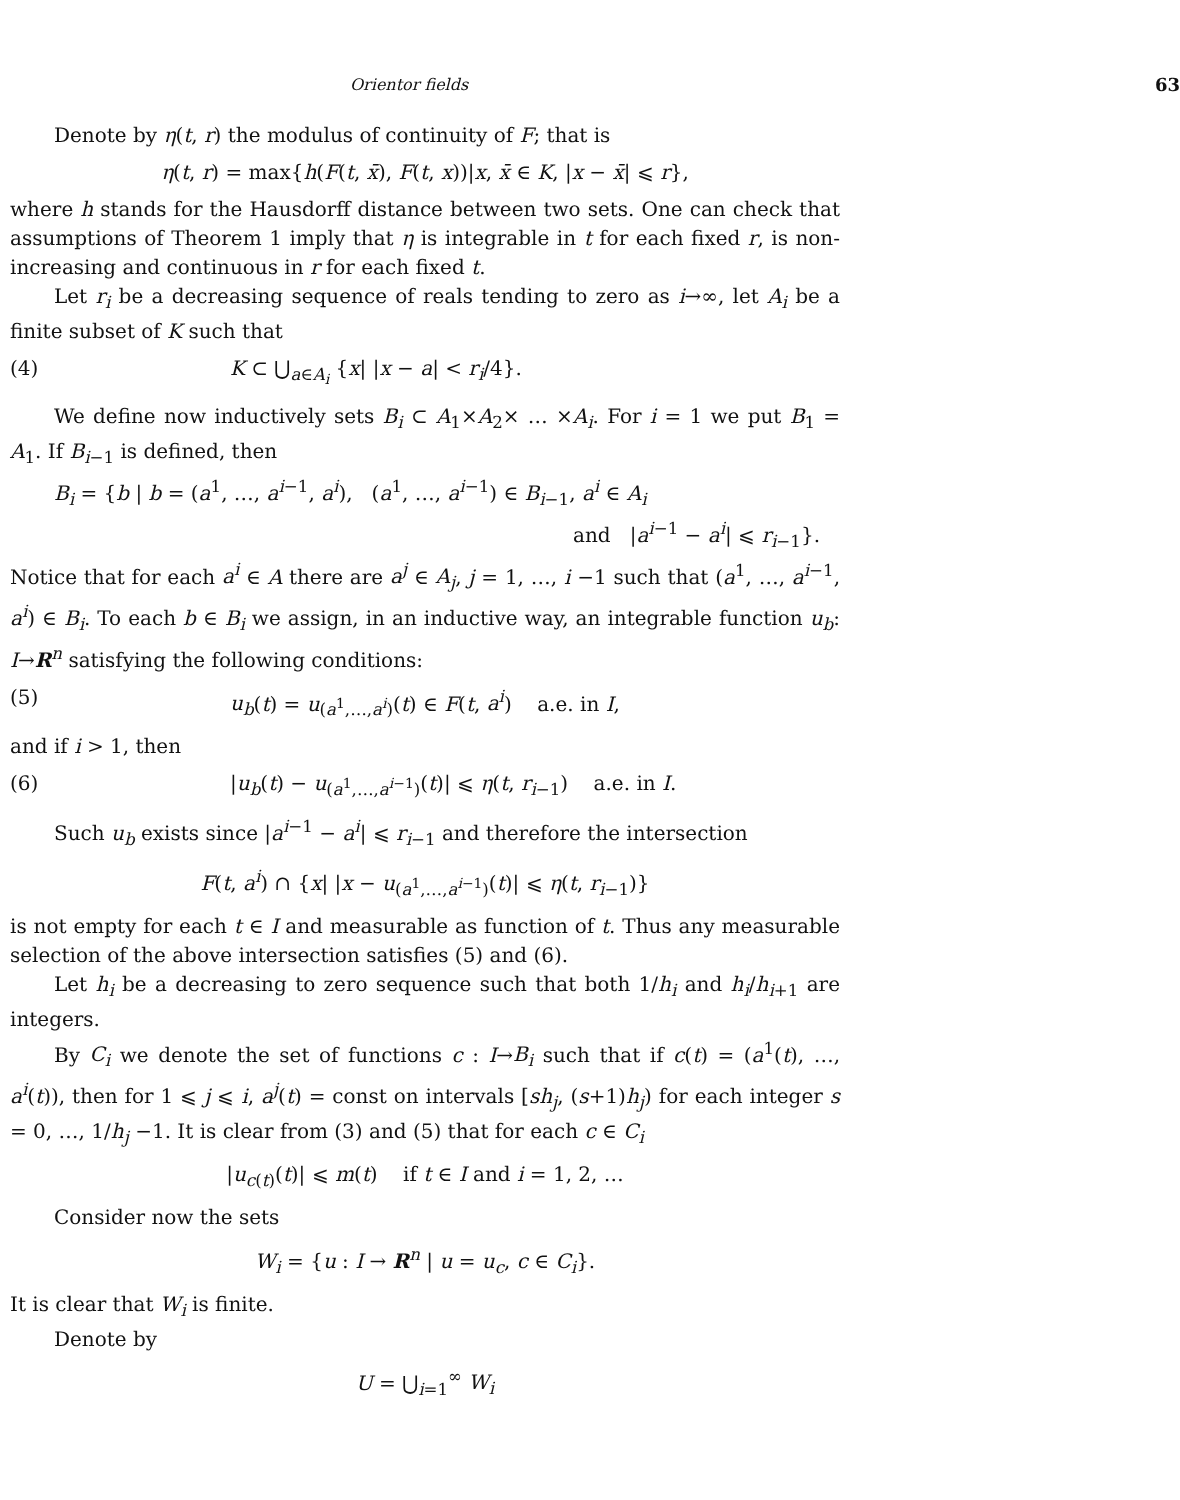Orientor fields 63
Denote by η(t, r) the modulus of continuity of F; that is
η(t, r) = max{h(F(t, x̄), F(t, x))|x, x̄ ∈ K, |x − x̄| ⩽ r},
where h stands for the Hausdorff distance between two sets. One can check that assumptions of Theorem 1 imply that η is integrable in t for each fixed r, is non-increasing and continuous in r for each fixed t.
Let r<sub>i</sub> be a decreasing sequence of reals tending to zero as i→∞, let A<sub>i</sub> be a finite subset of K such that
(4) K ⊂ ⋃<sub>a∈A<sub>i</sub></sub> {x| |x − a| < r<sub>i</sub>/4}.
We define now inductively sets B<sub>i</sub> ⊂ A<sub>1</sub>×A<sub>2</sub>× … ×A<sub>i</sub>. For i = 1 we put B<sub>1</sub> = A<sub>1</sub>. If B<sub>i−1</sub> is defined, then
B<sub>i</sub> = {b | b = (a<sup>1</sup>, …, a<sup>i−1</sup>, a<sup>i</sup>), (a<sup>1</sup>, …, a<sup>i−1</sup>) ∈ B<sub>i−1</sub>, a<sup>i</sup> ∈ A<sub>i</sub>
and |a<sup>i−1</sup> − a<sup>i</sup>| ⩽ r<sub>i−1</sub>}.
Notice that for each a<sup>i</sup> ∈ A there are a<sup>j</sup> ∈ A<sub>j</sub>, j = 1, …, i −1 such that (a<sup>1</sup>, …, a<sup>i−1</sup>, a<sup>i</sup>) ∈ B<sub>i</sub>. To each b ∈ B<sub>i</sub> we assign, in an inductive way, an integrable function u<sub>b</sub>: I→R<sup>n</sup> satisfying the following conditions:
(5) u<sub>b</sub>(t) = u<sub>(a<sup>1</sup>,…,a<sup>i</sup>)</sub>(t) ∈ F(t, a<sup>i</sup>) a.e. in I,
and if i > 1, then
(6) |u<sub>b</sub>(t) − u<sub>(a<sup>1</sup>,…,a<sup>i−1</sup>)</sub>(t)| ⩽ η(t, r<sub>i−1</sub>) a.e. in I.
Such u<sub>b</sub> exists since |a<sup>i−1</sup> − a<sup>i</sup>| ⩽ r<sub>i−1</sub> and therefore the intersection
F(t, a<sup>i</sup>) ∩ {x| |x − u<sub>(a<sup>1</sup>,…,a<sup>i−1</sup>)</sub>(t)| ⩽ η(t, r<sub>i−1</sub>)}
is not empty for each t ∈ I and measurable as function of t. Thus any measurable selection of the above intersection satisfies (5) and (6).
Let h<sub>i</sub> be a decreasing to zero sequence such that both 1/h<sub>i</sub> and h<sub>i</sub>/h<sub>i+1</sub> are integers.
By C<sub>i</sub> we denote the set of functions c : I→B<sub>i</sub> such that if c(t) = (a<sup>1</sup>(t), …, a<sup>i</sup>(t)), then for 1 ⩽ j ⩽ i, a<sup>j</sup>(t) = const on intervals [sh<sub>j</sub>, (s+1)h<sub>j</sub>) for each integer s = 0, …, 1/h<sub>j</sub> −1. It is clear from (3) and (5) that for each c ∈ C<sub>i</sub>
|u<sub>c(t)</sub>(t)| ⩽ m(t) if t ∈ I and i = 1, 2, …
Consider now the sets
W<sub>i</sub> = {u : I → R<sup>n</sup> | u = u<sub>c</sub>, c ∈ C<sub>i</sub>}.
It is clear that W<sub>i</sub> is finite.
Denote by
U = ⋃<sub>i=1</sub><sup>∞</sup> W<sub>i</sub>